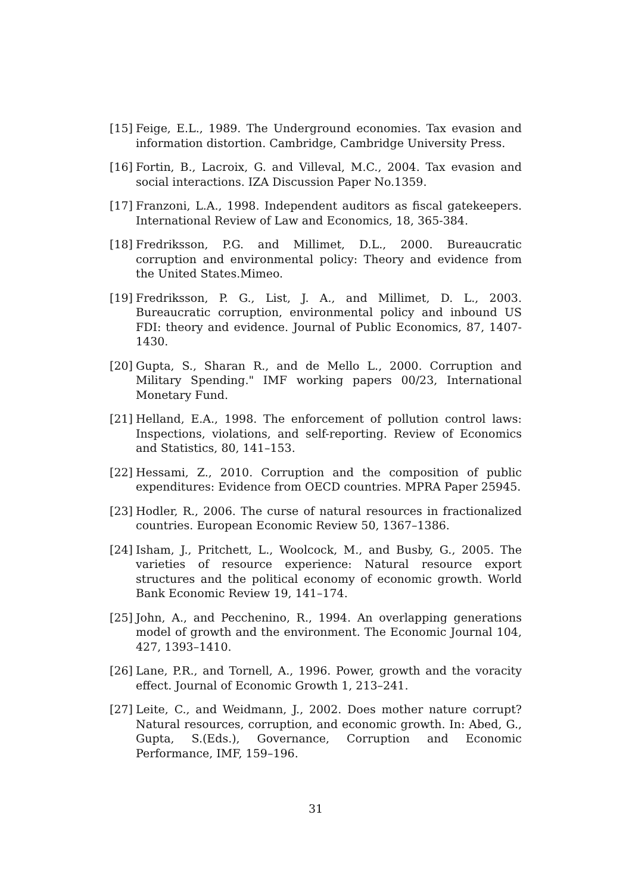[15] Feige, E.L., 1989. The Underground economies. Tax evasion and information distortion. Cambridge, Cambridge University Press.
[16] Fortin, B., Lacroix, G. and Villeval, M.C., 2004. Tax evasion and social interactions. IZA Discussion Paper No.1359.
[17] Franzoni, L.A., 1998. Independent auditors as fiscal gatekeepers. International Review of Law and Economics, 18, 365-384.
[18] Fredriksson, P.G. and Millimet, D.L., 2000. Bureaucratic corruption and environmental policy: Theory and evidence from the United States.Mimeo.
[19] Fredriksson, P. G., List, J. A., and Millimet, D. L., 2003. Bureaucratic corruption, environmental policy and inbound US FDI: theory and evidence. Journal of Public Economics, 87, 1407-1430.
[20] Gupta, S., Sharan R., and de Mello L., 2000. Corruption and Military Spending." IMF working papers 00/23, International Monetary Fund.
[21] Helland, E.A., 1998. The enforcement of pollution control laws: Inspections, violations, and self-reporting. Review of Economics and Statistics, 80, 141–153.
[22] Hessami, Z., 2010. Corruption and the composition of public expenditures: Evidence from OECD countries. MPRA Paper 25945.
[23] Hodler, R., 2006. The curse of natural resources in fractionalized countries. European Economic Review 50, 1367–1386.
[24] Isham, J., Pritchett, L., Woolcock, M., and Busby, G., 2005. The varieties of resource experience: Natural resource export structures and the political economy of economic growth. World Bank Economic Review 19, 141–174.
[25] John, A., and Pecchenino, R., 1994. An overlapping generations model of growth and the environment. The Economic Journal 104, 427, 1393–1410.
[26] Lane, P.R., and Tornell, A., 1996. Power, growth and the voracity effect. Journal of Economic Growth 1, 213–241.
[27] Leite, C., and Weidmann, J., 2002. Does mother nature corrupt? Natural resources, corruption, and economic growth. In: Abed, G., Gupta, S.(Eds.), Governance, Corruption and Economic Performance, IMF, 159–196.
31